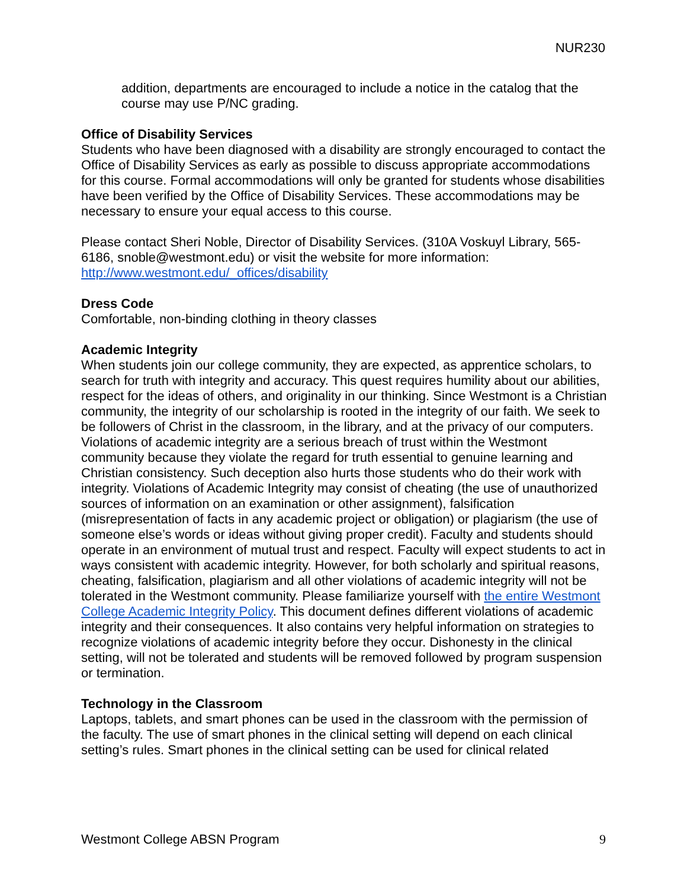NUR230
addition, departments are encouraged to include a notice in the catalog that the course may use P/NC grading.
Office of Disability Services
Students who have been diagnosed with a disability are strongly encouraged to contact the Office of Disability Services as early as possible to discuss appropriate accommodations for this course. Formal accommodations will only be granted for students whose disabilities have been verified by the Office of Disability Services. These accommodations may be necessary to ensure your equal access to this course.
Please contact Sheri Noble, Director of Disability Services. (310A Voskuyl Library, 565-6186, snoble@westmont.edu) or visit the website for more information: http://www.westmont.edu/_offices/disability
Dress Code
Comfortable, non-binding clothing in theory classes
Academic Integrity
When students join our college community, they are expected, as apprentice scholars, to search for truth with integrity and accuracy. This quest requires humility about our abilities, respect for the ideas of others, and originality in our thinking. Since Westmont is a Christian community, the integrity of our scholarship is rooted in the integrity of our faith. We seek to be followers of Christ in the classroom, in the library, and at the privacy of our computers. Violations of academic integrity are a serious breach of trust within the Westmont community because they violate the regard for truth essential to genuine learning and Christian consistency. Such deception also hurts those students who do their work with integrity. Violations of Academic Integrity may consist of cheating (the use of unauthorized sources of information on an examination or other assignment), falsification (misrepresentation of facts in any academic project or obligation) or plagiarism (the use of someone else’s words or ideas without giving proper credit). Faculty and students should operate in an environment of mutual trust and respect. Faculty will expect students to act in ways consistent with academic integrity. However, for both scholarly and spiritual reasons, cheating, falsification, plagiarism and all other violations of academic integrity will not be tolerated in the Westmont community. Please familiarize yourself with the entire Westmont College Academic Integrity Policy. This document defines different violations of academic integrity and their consequences. It also contains very helpful information on strategies to recognize violations of academic integrity before they occur. Dishonesty in the clinical setting, will not be tolerated and students will be removed followed by program suspension or termination.
Technology in the Classroom
Laptops, tablets, and smart phones can be used in the classroom with the permission of the faculty. The use of smart phones in the clinical setting will depend on each clinical setting’s rules. Smart phones in the clinical setting can be used for clinical related
Westmont College ABSN Program 9